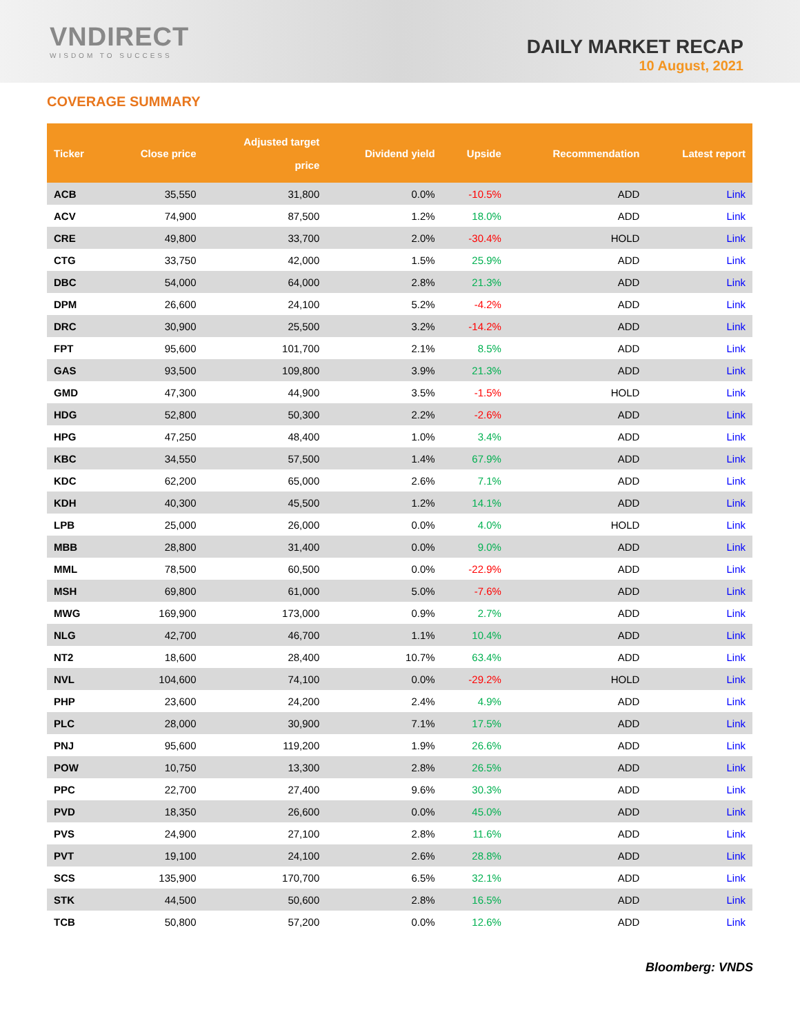VNDIRECT
WISDOM TO SUCCESS
DAILY MARKET RECAP
10 August, 2021
COVERAGE SUMMARY
| Ticker | Close price | Adjusted target price | Dividend yield | Upside | Recommendation | Latest report |
| --- | --- | --- | --- | --- | --- | --- |
| ACB | 35,550 | 31,800 | 0.0% | -10.5% | ADD | Link |
| ACV | 74,900 | 87,500 | 1.2% | 18.0% | ADD | Link |
| CRE | 49,800 | 33,700 | 2.0% | -30.4% | HOLD | Link |
| CTG | 33,750 | 42,000 | 1.5% | 25.9% | ADD | Link |
| DBC | 54,000 | 64,000 | 2.8% | 21.3% | ADD | Link |
| DPM | 26,600 | 24,100 | 5.2% | -4.2% | ADD | Link |
| DRC | 30,900 | 25,500 | 3.2% | -14.2% | ADD | Link |
| FPT | 95,600 | 101,700 | 2.1% | 8.5% | ADD | Link |
| GAS | 93,500 | 109,800 | 3.9% | 21.3% | ADD | Link |
| GMD | 47,300 | 44,900 | 3.5% | -1.5% | HOLD | Link |
| HDG | 52,800 | 50,300 | 2.2% | -2.6% | ADD | Link |
| HPG | 47,250 | 48,400 | 1.0% | 3.4% | ADD | Link |
| KBC | 34,550 | 57,500 | 1.4% | 67.9% | ADD | Link |
| KDC | 62,200 | 65,000 | 2.6% | 7.1% | ADD | Link |
| KDH | 40,300 | 45,500 | 1.2% | 14.1% | ADD | Link |
| LPB | 25,000 | 26,000 | 0.0% | 4.0% | HOLD | Link |
| MBB | 28,800 | 31,400 | 0.0% | 9.0% | ADD | Link |
| MML | 78,500 | 60,500 | 0.0% | -22.9% | ADD | Link |
| MSH | 69,800 | 61,000 | 5.0% | -7.6% | ADD | Link |
| MWG | 169,900 | 173,000 | 0.9% | 2.7% | ADD | Link |
| NLG | 42,700 | 46,700 | 1.1% | 10.4% | ADD | Link |
| NT2 | 18,600 | 28,400 | 10.7% | 63.4% | ADD | Link |
| NVL | 104,600 | 74,100 | 0.0% | -29.2% | HOLD | Link |
| PHP | 23,600 | 24,200 | 2.4% | 4.9% | ADD | Link |
| PLC | 28,000 | 30,900 | 7.1% | 17.5% | ADD | Link |
| PNJ | 95,600 | 119,200 | 1.9% | 26.6% | ADD | Link |
| POW | 10,750 | 13,300 | 2.8% | 26.5% | ADD | Link |
| PPC | 22,700 | 27,400 | 9.6% | 30.3% | ADD | Link |
| PVD | 18,350 | 26,600 | 0.0% | 45.0% | ADD | Link |
| PVS | 24,900 | 27,100 | 2.8% | 11.6% | ADD | Link |
| PVT | 19,100 | 24,100 | 2.6% | 28.8% | ADD | Link |
| SCS | 135,900 | 170,700 | 6.5% | 32.1% | ADD | Link |
| STK | 44,500 | 50,600 | 2.8% | 16.5% | ADD | Link |
| TCB | 50,800 | 57,200 | 0.0% | 12.6% | ADD | Link |
Bloomberg: VNDS